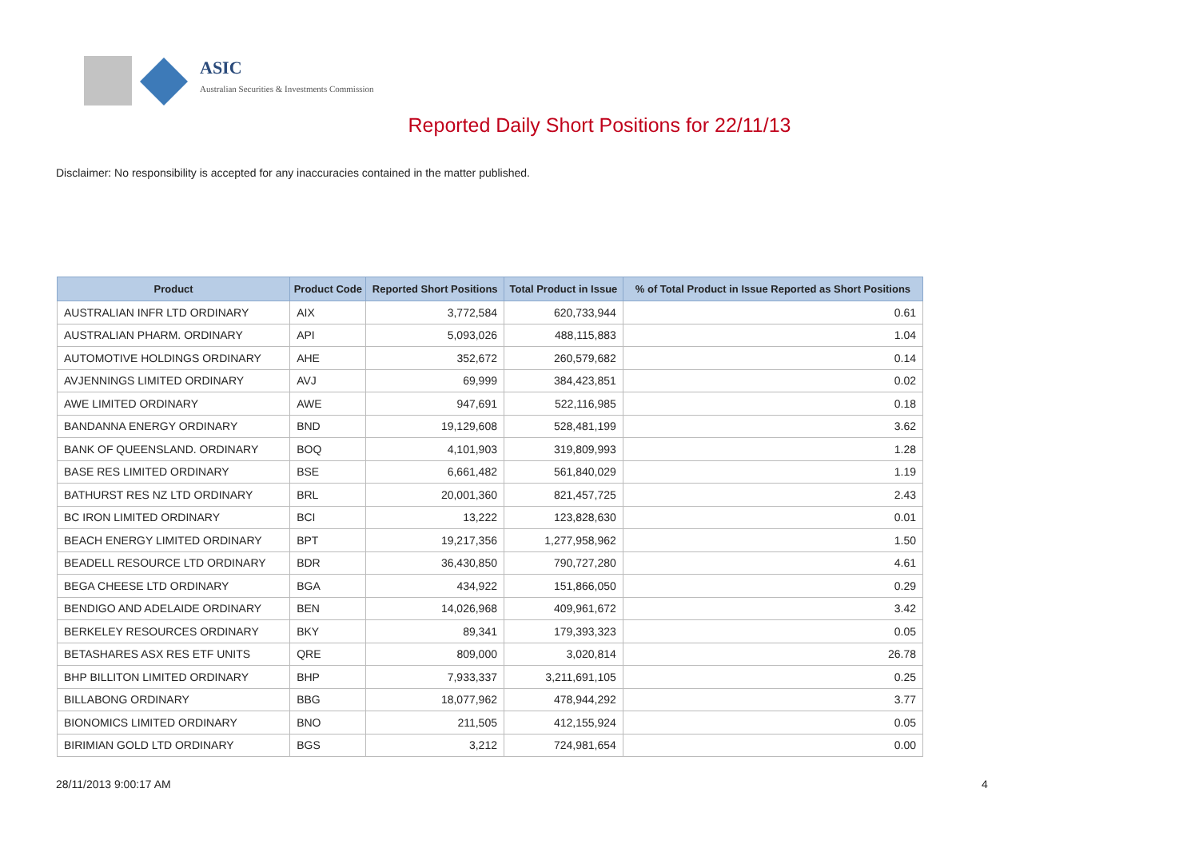ASIC
Australian Securities & Investments Commission
Reported Daily Short Positions for 22/11/13
Disclaimer: No responsibility is accepted for any inaccuracies contained in the matter published.
| Product | Product Code | Reported Short Positions | Total Product in Issue | % of Total Product in Issue Reported as Short Positions |
| --- | --- | --- | --- | --- |
| AUSTRALIAN INFR LTD ORDINARY | AIX | 3,772,584 | 620,733,944 | 0.61 |
| AUSTRALIAN PHARM. ORDINARY | API | 5,093,026 | 488,115,883 | 1.04 |
| AUTOMOTIVE HOLDINGS ORDINARY | AHE | 352,672 | 260,579,682 | 0.14 |
| AVJENNINGS LIMITED ORDINARY | AVJ | 69,999 | 384,423,851 | 0.02 |
| AWE LIMITED ORDINARY | AWE | 947,691 | 522,116,985 | 0.18 |
| BANDANNA ENERGY ORDINARY | BND | 19,129,608 | 528,481,199 | 3.62 |
| BANK OF QUEENSLAND. ORDINARY | BOQ | 4,101,903 | 319,809,993 | 1.28 |
| BASE RES LIMITED ORDINARY | BSE | 6,661,482 | 561,840,029 | 1.19 |
| BATHURST RES NZ LTD ORDINARY | BRL | 20,001,360 | 821,457,725 | 2.43 |
| BC IRON LIMITED ORDINARY | BCI | 13,222 | 123,828,630 | 0.01 |
| BEACH ENERGY LIMITED ORDINARY | BPT | 19,217,356 | 1,277,958,962 | 1.50 |
| BEADELL RESOURCE LTD ORDINARY | BDR | 36,430,850 | 790,727,280 | 4.61 |
| BEGA CHEESE LTD ORDINARY | BGA | 434,922 | 151,866,050 | 0.29 |
| BENDIGO AND ADELAIDE ORDINARY | BEN | 14,026,968 | 409,961,672 | 3.42 |
| BERKELEY RESOURCES ORDINARY | BKY | 89,341 | 179,393,323 | 0.05 |
| BETASHARES ASX RES ETF UNITS | QRE | 809,000 | 3,020,814 | 26.78 |
| BHP BILLITON LIMITED ORDINARY | BHP | 7,933,337 | 3,211,691,105 | 0.25 |
| BILLABONG ORDINARY | BBG | 18,077,962 | 478,944,292 | 3.77 |
| BIONOMICS LIMITED ORDINARY | BNO | 211,505 | 412,155,924 | 0.05 |
| BIRIMIAN GOLD LTD ORDINARY | BGS | 3,212 | 724,981,654 | 0.00 |
28/11/2013 9:00:17 AM 4